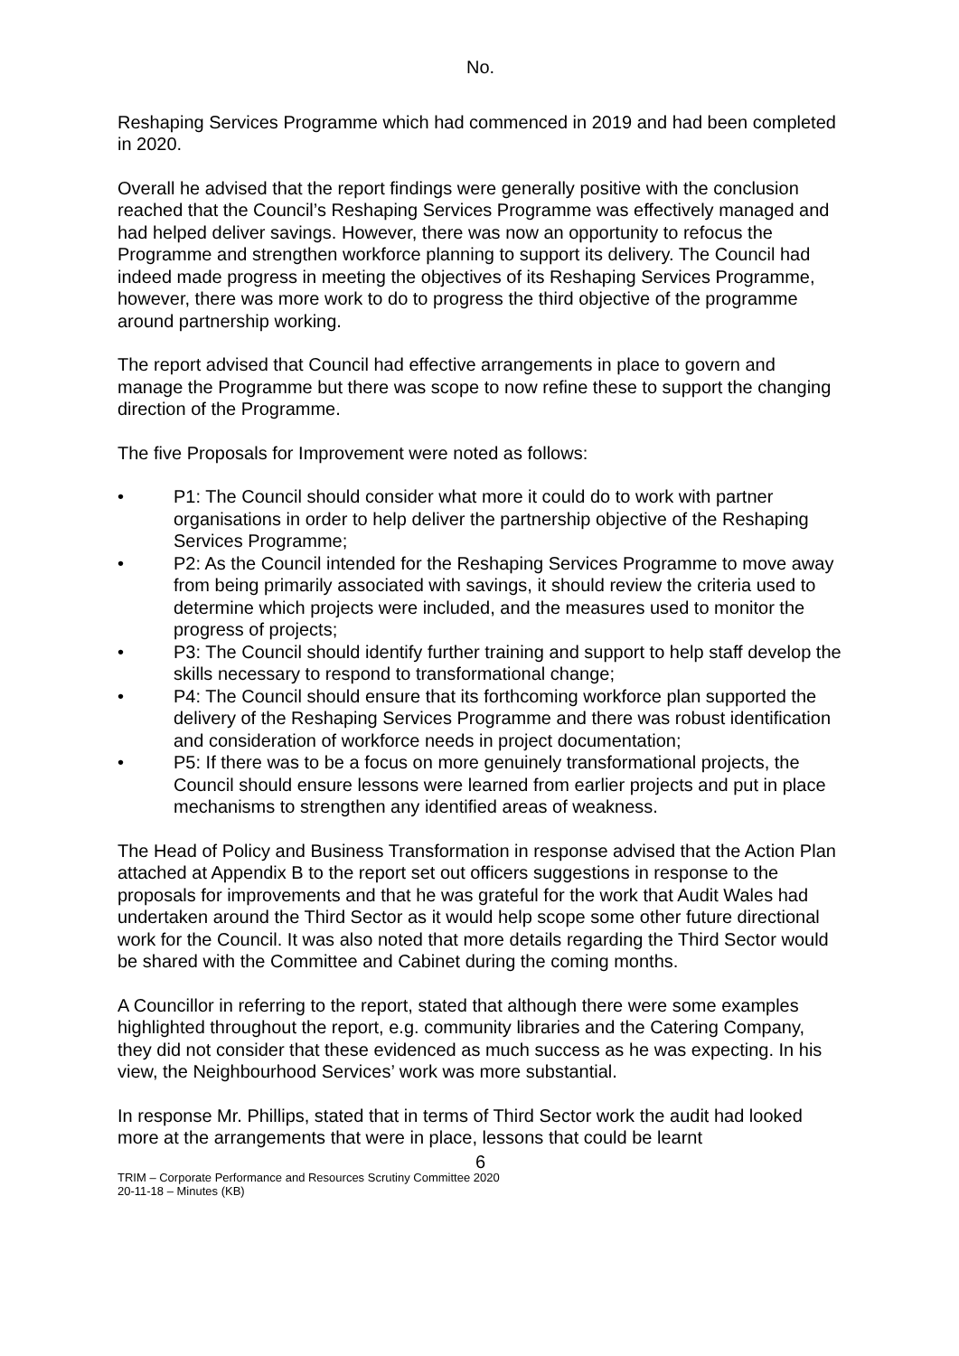No.
Reshaping Services Programme which had commenced in 2019 and had been completed in 2020.
Overall he advised that the report findings were generally positive with the conclusion reached that the Council’s Reshaping Services Programme was effectively managed and had helped deliver savings. However, there was now an opportunity to refocus the Programme and strengthen workforce planning to support its delivery. The Council had indeed made progress in meeting the objectives of its Reshaping Services Programme, however, there was more work to do to progress the third objective of the programme around partnership working.
The report advised that Council had effective arrangements in place to govern and manage the Programme but there was scope to now refine these to support the changing direction of the Programme.
The five Proposals for Improvement were noted as follows:
• P1: The Council should consider what more it could do to work with partner organisations in order to help deliver the partnership objective of the Reshaping Services Programme;
• P2: As the Council intended for the Reshaping Services Programme to move away from being primarily associated with savings, it should review the criteria used to determine which projects were included, and the measures used to monitor the progress of projects;
• P3: The Council should identify further training and support to help staff develop the skills necessary to respond to transformational change;
• P4: The Council should ensure that its forthcoming workforce plan supported the delivery of the Reshaping Services Programme and there was robust identification and consideration of workforce needs in project documentation;
• P5: If there was to be a focus on more genuinely transformational projects, the Council should ensure lessons were learned from earlier projects and put in place mechanisms to strengthen any identified areas of weakness.
The Head of Policy and Business Transformation in response advised that the Action Plan attached at Appendix B to the report set out officers suggestions in response to the proposals for improvements and that he was grateful for the work that Audit Wales had undertaken around the Third Sector as it would help scope some other future directional work for the Council. It was also noted that more details regarding the Third Sector would be shared with the Committee and Cabinet during the coming months.
A Councillor in referring to the report, stated that although there were some examples highlighted throughout the report, e.g. community libraries and the Catering Company, they did not consider that these evidenced as much success as he was expecting. In his view, the Neighbourhood Services’ work was more substantial.
In response Mr. Phillips, stated that in terms of Third Sector work the audit had looked more at the arrangements that were in place, lessons that could be learnt
6
TRIM – Corporate Performance and Resources Scrutiny Committee 2020
20-11-18 – Minutes (KB)